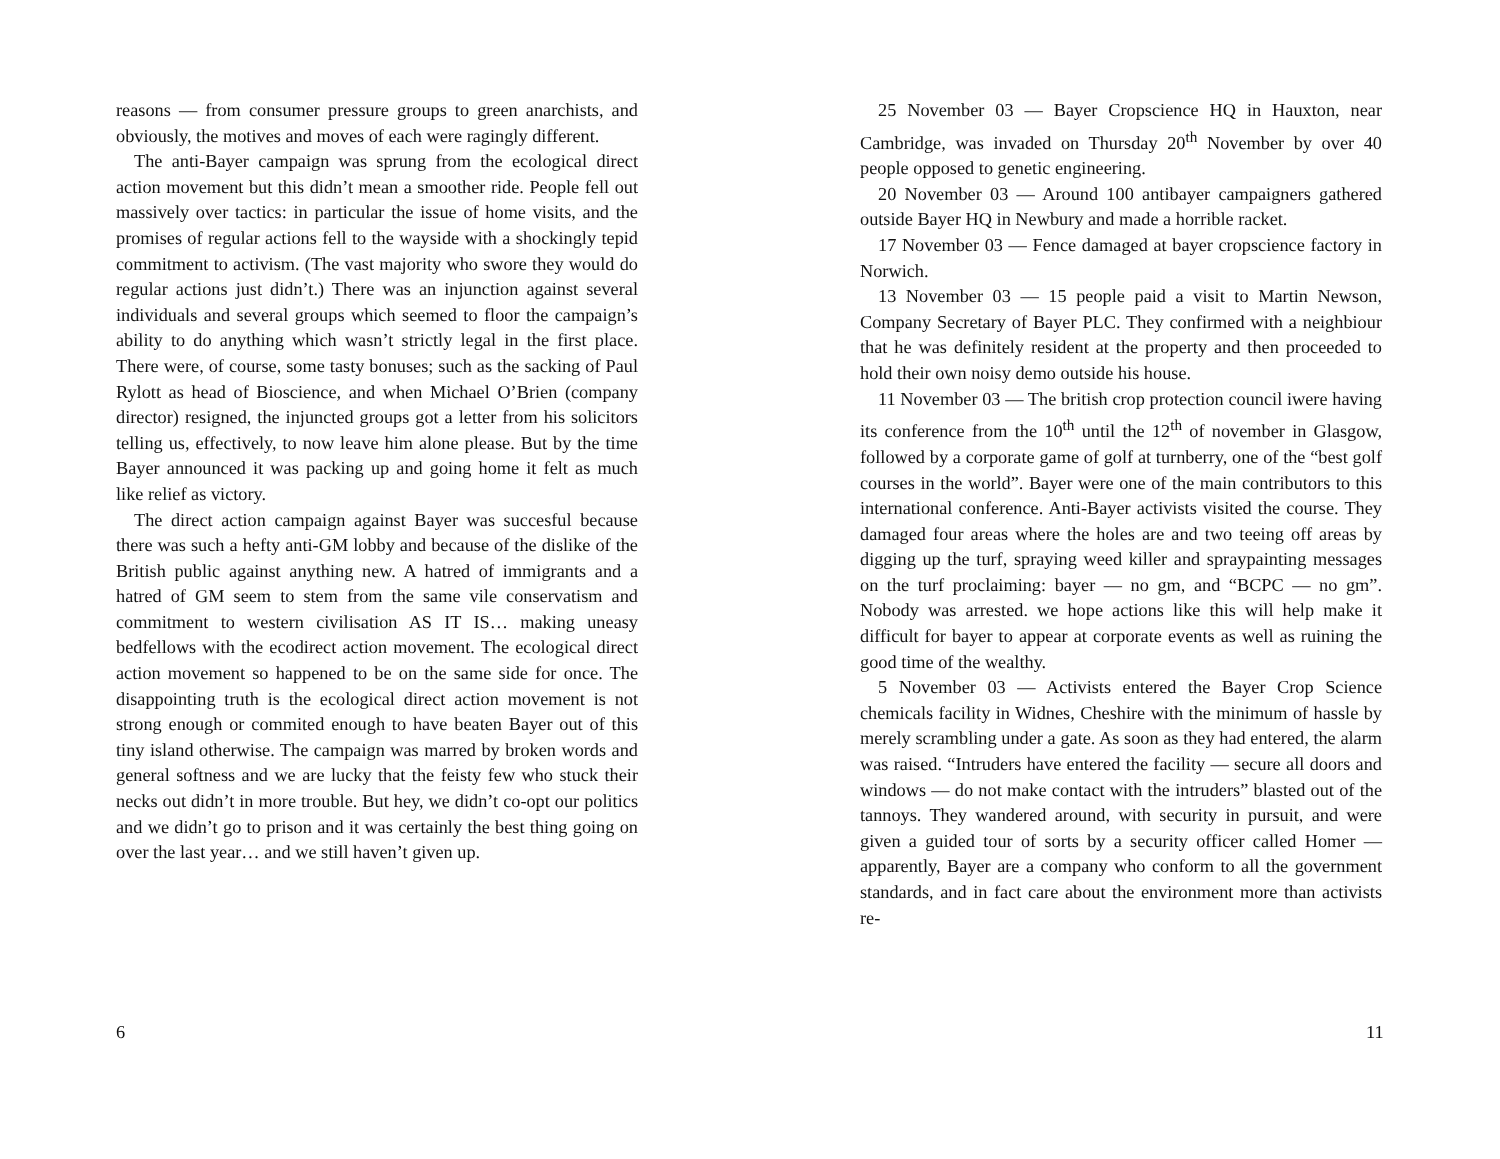reasons — from consumer pressure groups to green anarchists, and obviously, the motives and moves of each were ragingly different.
The anti-Bayer campaign was sprung from the ecological direct action movement but this didn’t mean a smoother ride. People fell out massively over tactics: in particular the issue of home visits, and the promises of regular actions fell to the wayside with a shockingly tepid commitment to activism. (The vast majority who swore they would do regular actions just didn’t.) There was an injunction against several individuals and several groups which seemed to floor the campaign’s ability to do anything which wasn’t strictly legal in the first place. There were, of course, some tasty bonuses; such as the sacking of Paul Rylott as head of Bioscience, and when Michael O’Brien (company director) resigned, the injuncted groups got a letter from his solicitors telling us, effectively, to now leave him alone please. But by the time Bayer announced it was packing up and going home it felt as much like relief as victory.
The direct action campaign against Bayer was succesful because there was such a hefty anti-GM lobby and because of the dislike of the British public against anything new. A hatred of immigrants and a hatred of GM seem to stem from the same vile conservatism and commitment to western civilisation AS IT IS… making uneasy bedfellows with the ecodirect action movement. The ecological direct action movement so happened to be on the same side for once. The disappointing truth is the ecological direct action movement is not strong enough or commited enough to have beaten Bayer out of this tiny island otherwise. The campaign was marred by broken words and general softness and we are lucky that the feisty few who stuck their necks out didn’t in more trouble. But hey, we didn’t co-opt our politics and we didn’t go to prison and it was certainly the best thing going on over the last year… and we still haven’t given up.
6
25 November 03 — Bayer Cropscience HQ in Hauxton, near Cambridge, was invaded on Thursday 20<sup>th</sup> November by over 40 people opposed to genetic engineering.
20 November 03 — Around 100 antibayer campaigners gathered outside Bayer HQ in Newbury and made a horrible racket.
17 November 03 — Fence damaged at bayer cropscience factory in Norwich.
13 November 03 — 15 people paid a visit to Martin Newson, Company Secretary of Bayer PLC. They confirmed with a neighbiour that he was definitely resident at the property and then proceeded to hold their own noisy demo outside his house.
11 November 03 — The british crop protection council iwere having its conference from the 10<sup>th</sup> until the 12<sup>th</sup> of november in Glasgow, followed by a corporate game of golf at turnberry, one of the “best golf courses in the world”. Bayer were one of the main contributors to this international conference. Anti-Bayer activists visited the course. They damaged four areas where the holes are and two teeing off areas by digging up the turf, spraying weed killer and spraypainting messages on the turf proclaiming: bayer — no gm, and “BCPC — no gm”. Nobody was arrested. we hope actions like this will help make it difficult for bayer to appear at corporate events as well as ruining the good time of the wealthy.
5 November 03 — Activists entered the Bayer Crop Science chemicals facility in Widnes, Cheshire with the minimum of hassle by merely scrambling under a gate. As soon as they had entered, the alarm was raised. “Intruders have entered the facility — secure all doors and windows — do not make contact with the intruders” blasted out of the tannoys. They wandered around, with security in pursuit, and were given a guided tour of sorts by a security officer called Homer — apparently, Bayer are a company who conform to all the government standards, and in fact care about the environment more than activists re-
11